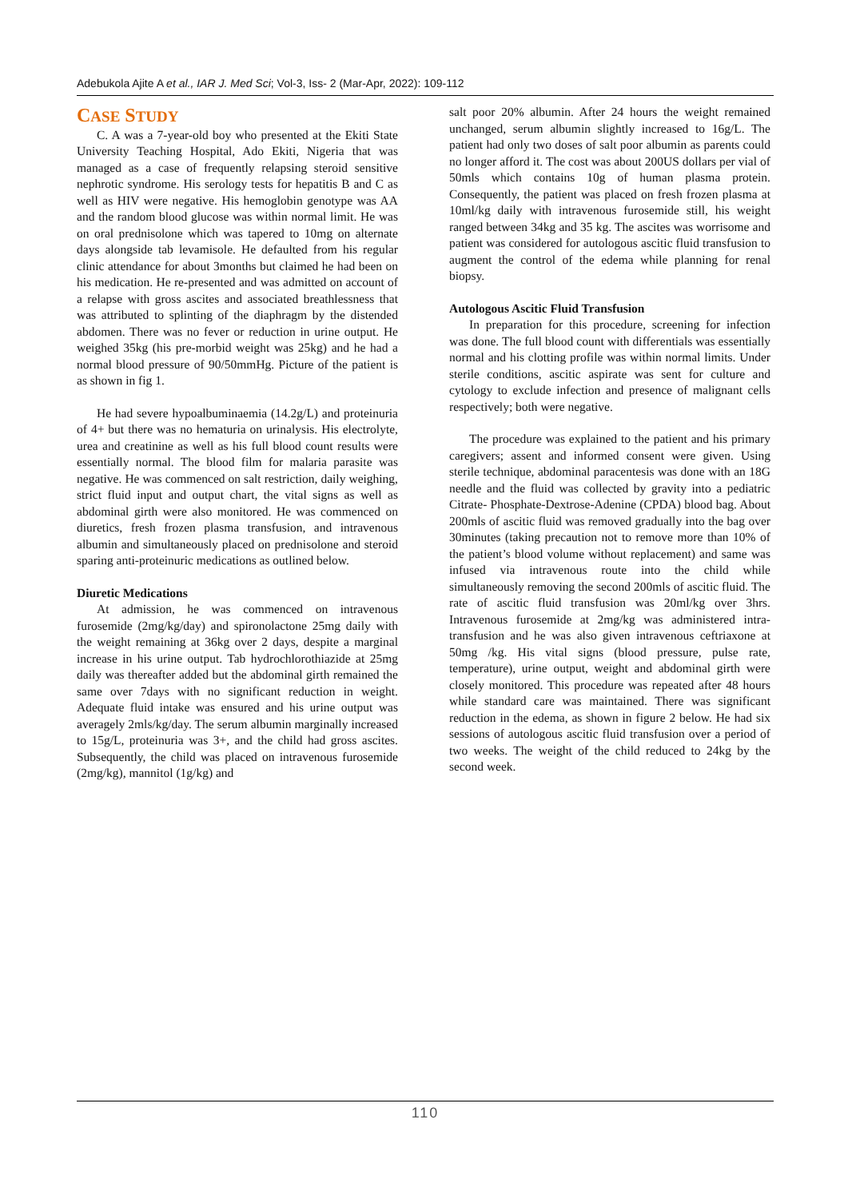Adebukola Ajite A et al., IAR J. Med Sci; Vol-3, Iss- 2 (Mar-Apr, 2022): 109-112
CASE STUDY
C. A was a 7-year-old boy who presented at the Ekiti State University Teaching Hospital, Ado Ekiti, Nigeria that was managed as a case of frequently relapsing steroid sensitive nephrotic syndrome. His serology tests for hepatitis B and C as well as HIV were negative. His hemoglobin genotype was AA and the random blood glucose was within normal limit. He was on oral prednisolone which was tapered to 10mg on alternate days alongside tab levamisole. He defaulted from his regular clinic attendance for about 3months but claimed he had been on his medication. He re-presented and was admitted on account of a relapse with gross ascites and associated breathlessness that was attributed to splinting of the diaphragm by the distended abdomen. There was no fever or reduction in urine output. He weighed 35kg (his pre-morbid weight was 25kg) and he had a normal blood pressure of 90/50mmHg. Picture of the patient is as shown in fig 1.
He had severe hypoalbuminaemia (14.2g/L) and proteinuria of 4+ but there was no hematuria on urinalysis. His electrolyte, urea and creatinine as well as his full blood count results were essentially normal. The blood film for malaria parasite was negative. He was commenced on salt restriction, daily weighing, strict fluid input and output chart, the vital signs as well as abdominal girth were also monitored. He was commenced on diuretics, fresh frozen plasma transfusion, and intravenous albumin and simultaneously placed on prednisolone and steroid sparing anti-proteinuric medications as outlined below.
Diuretic Medications
At admission, he was commenced on intravenous furosemide (2mg/kg/day) and spironolactone 25mg daily with the weight remaining at 36kg over 2 days, despite a marginal increase in his urine output. Tab hydrochlorothiazide at 25mg daily was thereafter added but the abdominal girth remained the same over 7days with no significant reduction in weight. Adequate fluid intake was ensured and his urine output was averagely 2mls/kg/day. The serum albumin marginally increased to 15g/L, proteinuria was 3+, and the child had gross ascites. Subsequently, the child was placed on intravenous furosemide (2mg/kg), mannitol (1g/kg) and
salt poor 20% albumin. After 24 hours the weight remained unchanged, serum albumin slightly increased to 16g/L. The patient had only two doses of salt poor albumin as parents could no longer afford it. The cost was about 200US dollars per vial of 50mls which contains 10g of human plasma protein. Consequently, the patient was placed on fresh frozen plasma at 10ml/kg daily with intravenous furosemide still, his weight ranged between 34kg and 35 kg. The ascites was worrisome and patient was considered for autologous ascitic fluid transfusion to augment the control of the edema while planning for renal biopsy.
Autologous Ascitic Fluid Transfusion
In preparation for this procedure, screening for infection was done. The full blood count with differentials was essentially normal and his clotting profile was within normal limits. Under sterile conditions, ascitic aspirate was sent for culture and cytology to exclude infection and presence of malignant cells respectively; both were negative.
The procedure was explained to the patient and his primary caregivers; assent and informed consent were given. Using sterile technique, abdominal paracentesis was done with an 18G needle and the fluid was collected by gravity into a pediatric Citrate- Phosphate-Dextrose-Adenine (CPDA) blood bag. About 200mls of ascitic fluid was removed gradually into the bag over 30minutes (taking precaution not to remove more than 10% of the patient’s blood volume without replacement) and same was infused via intravenous route into the child while simultaneously removing the second 200mls of ascitic fluid. The rate of ascitic fluid transfusion was 20ml/kg over 3hrs. Intravenous furosemide at 2mg/kg was administered intra-transfusion and he was also given intravenous ceftriaxone at 50mg /kg. His vital signs (blood pressure, pulse rate, temperature), urine output, weight and abdominal girth were closely monitored. This procedure was repeated after 48 hours while standard care was maintained. There was significant reduction in the edema, as shown in figure 2 below. He had six sessions of autologous ascitic fluid transfusion over a period of two weeks. The weight of the child reduced to 24kg by the second week.
110